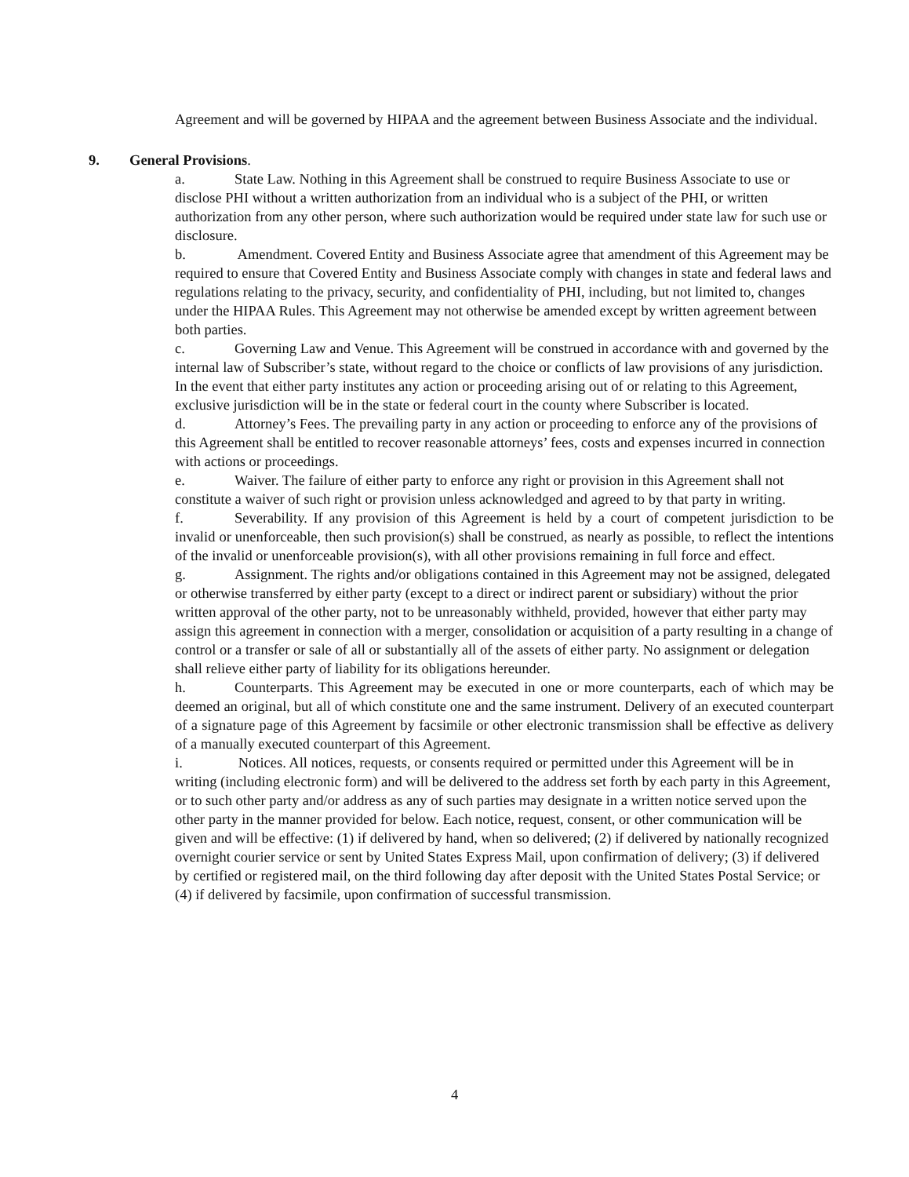Agreement and will be governed by HIPAA and the agreement between Business Associate and the individual.
9. General Provisions.
a. State Law. Nothing in this Agreement shall be construed to require Business Associate to use or disclose PHI without a written authorization from an individual who is a subject of the PHI, or written authorization from any other person, where such authorization would be required under state law for such use or disclosure.
b. Amendment. Covered Entity and Business Associate agree that amendment of this Agreement may be required to ensure that Covered Entity and Business Associate comply with changes in state and federal laws and regulations relating to the privacy, security, and confidentiality of PHI, including, but not limited to, changes under the HIPAA Rules. This Agreement may not otherwise be amended except by written agreement between both parties.
c. Governing Law and Venue. This Agreement will be construed in accordance with and governed by the internal law of Subscriber’s state, without regard to the choice or conflicts of law provisions of any jurisdiction. In the event that either party institutes any action or proceeding arising out of or relating to this Agreement, exclusive jurisdiction will be in the state or federal court in the county where Subscriber is located.
d. Attorney’s Fees. The prevailing party in any action or proceeding to enforce any of the provisions of this Agreement shall be entitled to recover reasonable attorneys’ fees, costs and expenses incurred in connection with actions or proceedings.
e. Waiver. The failure of either party to enforce any right or provision in this Agreement shall not constitute a waiver of such right or provision unless acknowledged and agreed to by that party in writing.
f. Severability. If any provision of this Agreement is held by a court of competent jurisdiction to be invalid or unenforceable, then such provision(s) shall be construed, as nearly as possible, to reflect the intentions of the invalid or unenforceable provision(s), with all other provisions remaining in full force and effect.
g. Assignment. The rights and/or obligations contained in this Agreement may not be assigned, delegated or otherwise transferred by either party (except to a direct or indirect parent or subsidiary) without the prior written approval of the other party, not to be unreasonably withheld, provided, however that either party may assign this agreement in connection with a merger, consolidation or acquisition of a party resulting in a change of control or a transfer or sale of all or substantially all of the assets of either party. No assignment or delegation shall relieve either party of liability for its obligations hereunder.
h. Counterparts. This Agreement may be executed in one or more counterparts, each of which may be deemed an original, but all of which constitute one and the same instrument. Delivery of an executed counterpart of a signature page of this Agreement by facsimile or other electronic transmission shall be effective as delivery of a manually executed counterpart of this Agreement.
i. Notices. All notices, requests, or consents required or permitted under this Agreement will be in writing (including electronic form) and will be delivered to the address set forth by each party in this Agreement, or to such other party and/or address as any of such parties may designate in a written notice served upon the other party in the manner provided for below. Each notice, request, consent, or other communication will be given and will be effective: (1) if delivered by hand, when so delivered; (2) if delivered by nationally recognized overnight courier service or sent by United States Express Mail, upon confirmation of delivery; (3) if delivered by certified or registered mail, on the third following day after deposit with the United States Postal Service; or (4) if delivered by facsimile, upon confirmation of successful transmission.
4